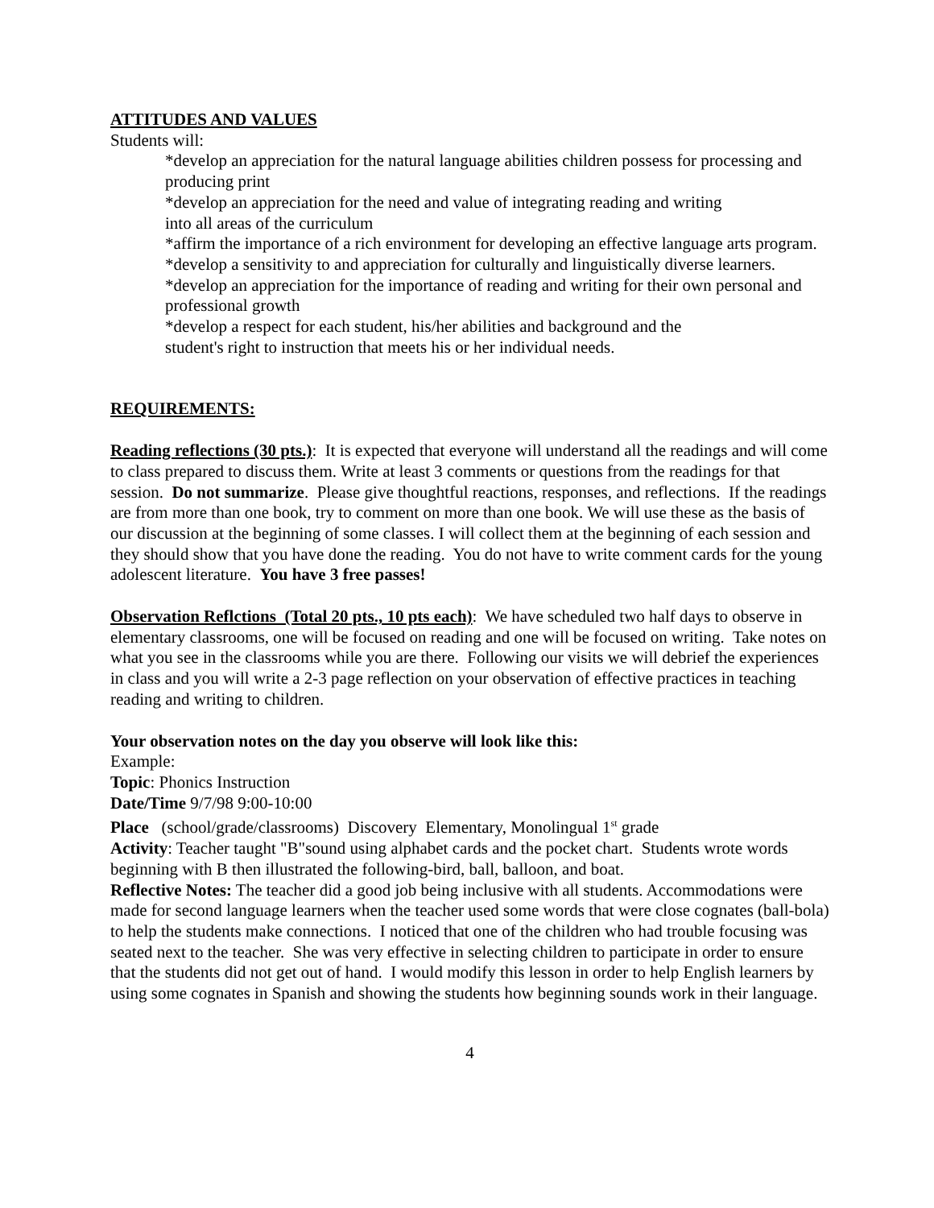ATTITUDES AND VALUES
Students will:
*develop an appreciation for the natural language abilities children possess for processing and producing print
*develop an appreciation for the need and value of integrating reading and writing
into all areas of the curriculum
*affirm the importance of a rich environment for developing an effective language arts program.
*develop a sensitivity to and appreciation for culturally and linguistically diverse learners.
*develop an appreciation for the importance of reading and writing for their own personal and professional growth
*develop a respect for each student, his/her abilities and background and the
student's right to instruction that meets his or her individual needs.
REQUIREMENTS:
Reading reflections (30 pts.): It is expected that everyone will understand all the readings and will come to class prepared to discuss them. Write at least 3 comments or questions from the readings for that session. Do not summarize. Please give thoughtful reactions, responses, and reflections. If the readings are from more than one book, try to comment on more than one book. We will use these as the basis of our discussion at the beginning of some classes. I will collect them at the beginning of each session and they should show that you have done the reading. You do not have to write comment cards for the young adolescent literature. You have 3 free passes!
Observation Reflctions (Total 20 pts., 10 pts each): We have scheduled two half days to observe in elementary classrooms, one will be focused on reading and one will be focused on writing. Take notes on what you see in the classrooms while you are there. Following our visits we will debrief the experiences in class and you will write a 2-3 page reflection on your observation of effective practices in teaching reading and writing to children.
Your observation notes on the day you observe will look like this:
Example:
Topic: Phonics Instruction
Date/Time 9/7/98 9:00-10:00
Place (school/grade/classrooms) Discovery Elementary, Monolingual 1<sup>st</sup> grade
Activity: Teacher taught "B"sound using alphabet cards and the pocket chart. Students wrote words beginning with B then illustrated the following-bird, ball, balloon, and boat.
Reflective Notes: The teacher did a good job being inclusive with all students. Accommodations were made for second language learners when the teacher used some words that were close cognates (ball-bola) to help the students make connections. I noticed that one of the children who had trouble focusing was seated next to the teacher. She was very effective in selecting children to participate in order to ensure that the students did not get out of hand. I would modify this lesson in order to help English learners by using some cognates in Spanish and showing the students how beginning sounds work in their language.
4